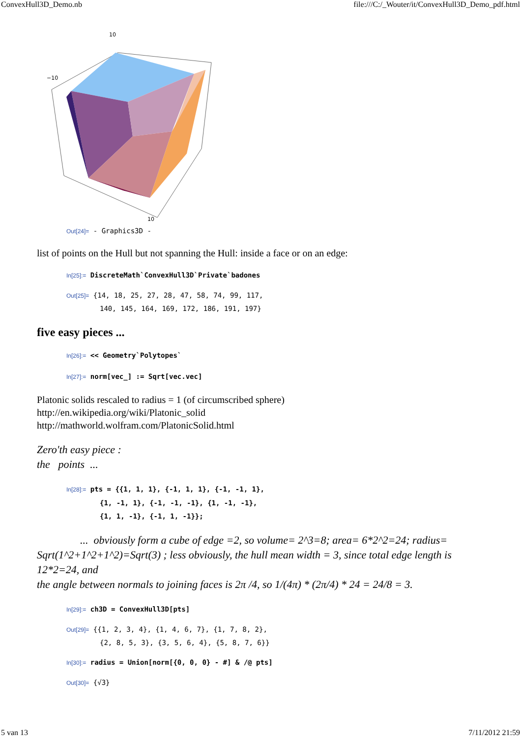ConvexHull3D_Demo.nb file:///C:/_Wouter/it/ConvexHull3D_Demo_pdf.html
10
−10
10
Out[24]= - Graphics3D -
list of points on the Hull but not spanning the Hull: inside a face or on an edge:
In[25]:= DiscreteMath`ConvexHull3D`Private`badones
Out[25]= {14, 18, 25, 27, 28, 47, 58, 74, 99, 117,
140, 145, 164, 169, 172, 186, 191, 197}
five easy pieces ...
In[26]:= << Geometry`Polytopes`
In[27]:= norm[vec_] := Sqrt[vec.vec]
Platonic solids rescaled to radius = 1 (of circumscribed sphere)
http://en.wikipedia.org/wiki/Platonic_solid
http://mathworld.wolfram.com/PlatonicSolid.html
Zero'th easy piece :
the points ...
In[28]:= pts = {{1, 1, 1}, {-1, 1, 1}, {-1, -1, 1},
{1, -1, 1}, {-1, -1, -1}, {1, -1, -1},
{1, 1, -1}, {-1, 1, -1}};
... obviously form a cube of edge =2, so volume= 2^3=8; area= 6*2^2=24; radius= Sqrt(1^2+1^2+1^2)=Sqrt(3) ; less obviously, the hull mean width = 3, since total edge length is 12*2=24, and
the angle between normals to joining faces is 2π /4, so 1/(4π) * (2π/4) * 24 = 24/8 = 3.
In[29]:= ch3D = ConvexHull3D[pts]
Out[29]= {{1, 2, 3, 4}, {1, 4, 6, 7}, {1, 7, 8, 2},
{2, 8, 5, 3}, {3, 5, 6, 4}, {5, 8, 7, 6}}
In[30]:= radius = Union[norm[{0, 0, 0} - #] & /@ pts]
Out[30]= {√3}
5 van 13 7/11/2012 21:59